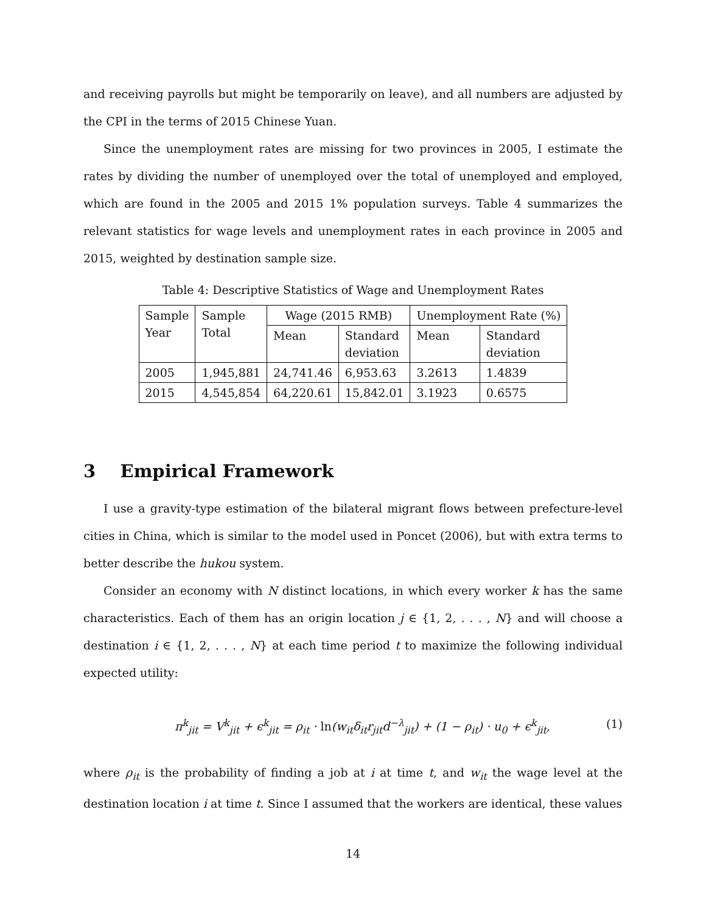and receiving payrolls but might be temporarily on leave), and all numbers are adjusted by the CPI in the terms of 2015 Chinese Yuan.
Since the unemployment rates are missing for two provinces in 2005, I estimate the rates by dividing the number of unemployed over the total of unemployed and employed, which are found in the 2005 and 2015 1% population surveys. Table 4 summarizes the relevant statistics for wage levels and unemployment rates in each province in 2005 and 2015, weighted by destination sample size.
Table 4: Descriptive Statistics of Wage and Unemployment Rates
| Sample Year | Sample Total | Wage (2015 RMB) | | Unemployment Rate (%) | |
| --- | --- | --- | --- | --- | --- |
| | | Mean | Standard deviation | Mean | Standard deviation |
| 2005 | 1,945,881 | 24,741.46 | 6,953.63 | 3.2613 | 1.4839 |
| 2015 | 4,545,854 | 64,220.61 | 15,842.01 | 3.1923 | 0.6575 |
3 Empirical Framework
I use a gravity-type estimation of the bilateral migrant flows between prefecture-level cities in China, which is similar to the model used in Poncet (2006), but with extra terms to better describe the hukou system.
Consider an economy with N distinct locations, in which every worker k has the same characteristics. Each of them has an origin location j ∈ {1, 2, . . . , N} and will choose a destination i ∈ {1, 2, . . . , N} at each time period t to maximize the following individual expected utility:
π<sup>k</sup><sub>jit</sub> = V<sup>k</sup><sub>jit</sub> + ϵ<sup>k</sup><sub>jit</sub> = ρ<sub>it</sub> · ln(w<sub>it</sub>δ<sub>it</sub>r<sub>jit</sub>d<sup>−λ</sup><sub>jit</sub>) + (1 − ρ<sub>it</sub>) · u<sub>0</sub> + ϵ<sup>k</sup><sub>jit</sub>, (1)
where ρ<sub>it</sub> is the probability of finding a job at i at time t, and w<sub>it</sub> the wage level at the destination location i at time t. Since I assumed that the workers are identical, these values
14